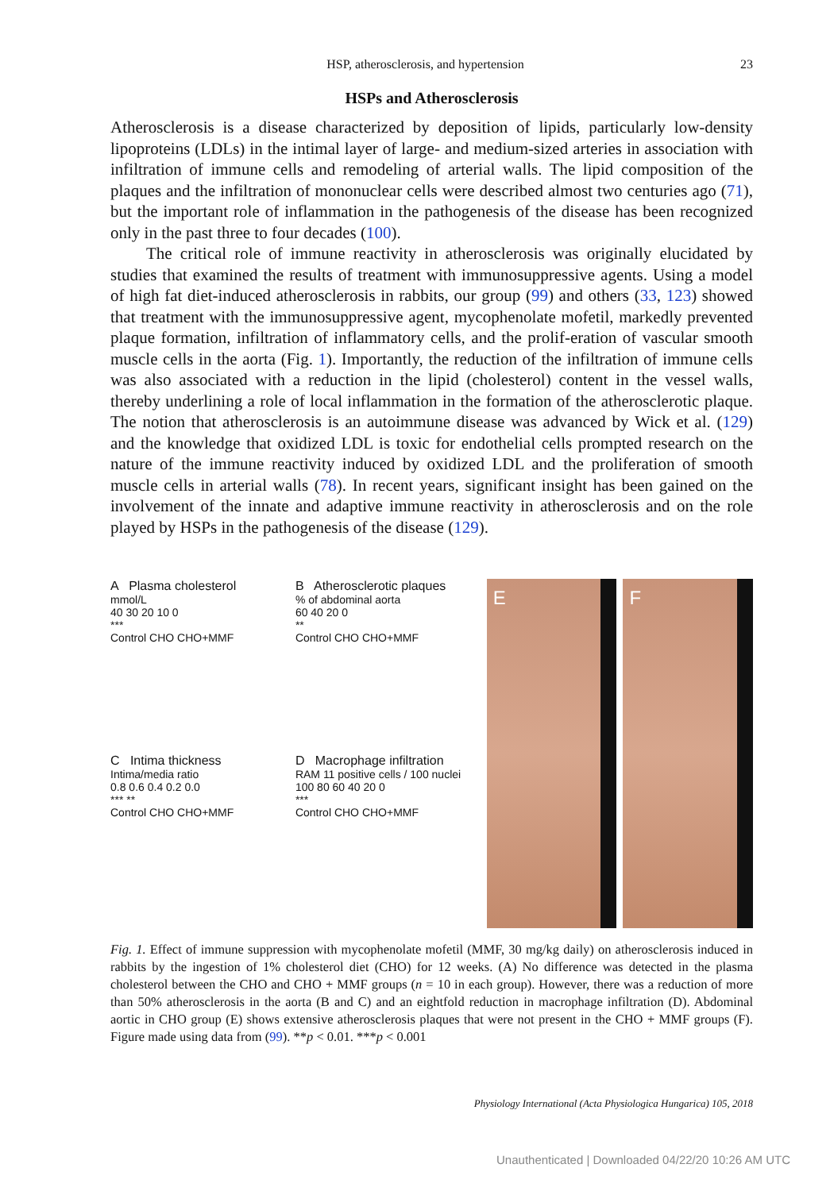HSP, atherosclerosis, and hypertension 23
HSPs and Atherosclerosis
Atherosclerosis is a disease characterized by deposition of lipids, particularly low-density lipoproteins (LDLs) in the intimal layer of large- and medium-sized arteries in association with infiltration of immune cells and remodeling of arterial walls. The lipid composition of the plaques and the infiltration of mononuclear cells were described almost two centuries ago (71), but the important role of inflammation in the pathogenesis of the disease has been recognized only in the past three to four decades (100).
The critical role of immune reactivity in atherosclerosis was originally elucidated by studies that examined the results of treatment with immunosuppressive agents. Using a model of high fat diet-induced atherosclerosis in rabbits, our group (99) and others (33, 123) showed that treatment with the immunosuppressive agent, mycophenolate mofetil, markedly prevented plaque formation, infiltration of inflammatory cells, and the prolif-eration of vascular smooth muscle cells in the aorta (Fig. 1). Importantly, the reduction of the infiltration of immune cells was also associated with a reduction in the lipid (cholesterol) content in the vessel walls, thereby underlining a role of local inflammation in the formation of the atherosclerotic plaque. The notion that atherosclerosis is an autoimmune disease was advanced by Wick et al. (129) and the knowledge that oxidized LDL is toxic for endothelial cells prompted research on the nature of the immune reactivity induced by oxidized LDL and the proliferation of smooth muscle cells in arterial walls (78). In recent years, significant insight has been gained on the involvement of the innate and adaptive immune reactivity in atherosclerosis and on the role played by HSPs in the pathogenesis of the disease (129).
A Plasma cholesterol
mmol/L
40 30 20 10 0
***
Control CHO CHO+MMF
B Atherosclerotic plaques
% of abdominal aorta
60 40 20 0
**
Control CHO CHO+MMF
C Intima thickness
Intima/media ratio
0.8 0.6 0.4 0.2 0.0
*** **
Control CHO CHO+MMF
D Macrophage infiltration
RAM 11 positive cells / 100 nuclei
100 80 60 40 20 0
***
Control CHO CHO+MMF
E
F
Fig. 1. Effect of immune suppression with mycophenolate mofetil (MMF, 30 mg/kg daily) on atherosclerosis induced in rabbits by the ingestion of 1% cholesterol diet (CHO) for 12 weeks. (A) No difference was detected in the plasma cholesterol between the CHO and CHO + MMF groups (n = 10 in each group). However, there was a reduction of more than 50% atherosclerosis in the aorta (B and C) and an eightfold reduction in macrophage infiltration (D). Abdominal aortic in CHO group (E) shows extensive atherosclerosis plaques that were not present in the CHO + MMF groups (F). Figure made using data from (99). **p < 0.01. ***p < 0.001
Physiology International (Acta Physiologica Hungarica) 105, 2018
Unauthenticated | Downloaded 04/22/20 10:26 AM UTC